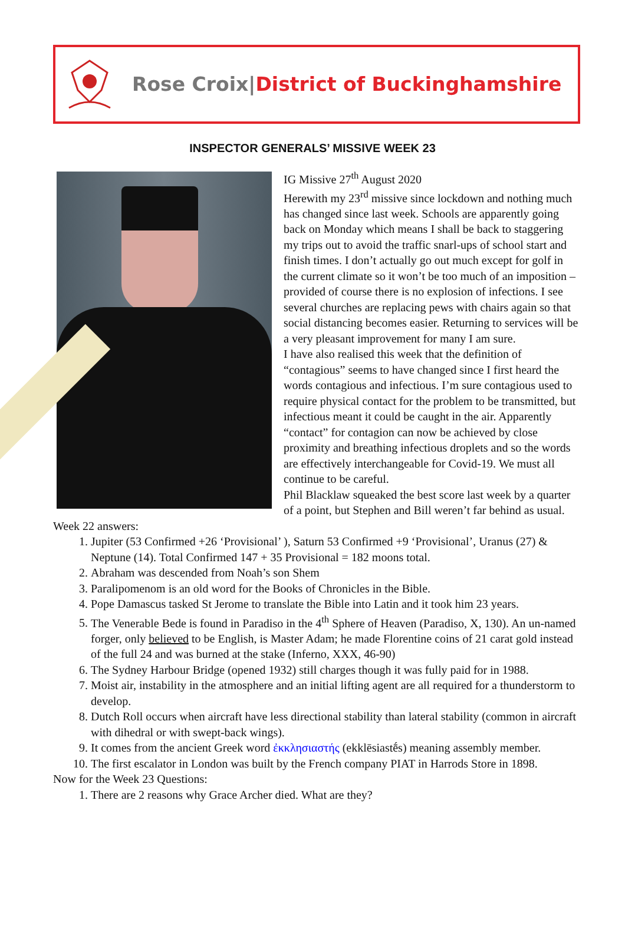Rose Croix|District of Buckinghamshire
INSPECTOR GENERALS’ MISSIVE WEEK 23
IG Missive 27<sup>th</sup> August 2020
Herewith my 23<sup>rd</sup> missive since lockdown and nothing much has changed since last week. Schools are apparently going back on Monday which means I shall be back to staggering my trips out to avoid the traffic snarl-ups of school start and finish times. I don’t actually go out much except for golf in the current climate so it won’t be too much of an imposition – provided of course there is no explosion of infections. I see several churches are replacing pews with chairs again so that social distancing becomes easier. Returning to services will be a very pleasant improvement for many I am sure.
I have also realised this week that the definition of “contagious” seems to have changed since I first heard the words contagious and infectious. I’m sure contagious used to require physical contact for the problem to be transmitted, but infectious meant it could be caught in the air. Apparently “contact” for contagion can now be achieved by close proximity and breathing infectious droplets and so the words are effectively interchangeable for Covid-19. We must all continue to be careful.
Phil Blacklaw squeaked the best score last week by a quarter of a point, but Stephen and Bill weren’t far behind as usual.
Week 22 answers:
1. Jupiter (53 Confirmed +26 ‘Provisional’ ), Saturn 53 Confirmed +9 ‘Provisional’, Uranus (27) & Neptune (14). Total Confirmed 147 + 35 Provisional = 182 moons total.
2. Abraham was descended from Noah’s son Shem
3. Paralipomenom is an old word for the Books of Chronicles in the Bible.
4. Pope Damascus tasked St Jerome to translate the Bible into Latin and it took him 23 years.
5. The Venerable Bede is found in Paradiso in the 4<sup>th</sup> Sphere of Heaven (Paradiso, X, 130). An un-named forger, only believed to be English, is Master Adam; he made Florentine coins of 21 carat gold instead of the full 24 and was burned at the stake (Inferno, XXX, 46-90)
6. The Sydney Harbour Bridge (opened 1932) still charges though it was fully paid for in 1988.
7. Moist air, instability in the atmosphere and an initial lifting agent are all required for a thunderstorm to develop.
8. Dutch Roll occurs when aircraft have less directional stability than lateral stability (common in aircraft with dihedral or with swept-back wings).
9. It comes from the ancient Greek word ἐκκλησιαστής (ekklēsiastḗs) meaning assembly member.
10. The first escalator in London was built by the French company PIAT in Harrods Store in 1898.
Now for the Week 23 Questions:
1. There are 2 reasons why Grace Archer died. What are they?